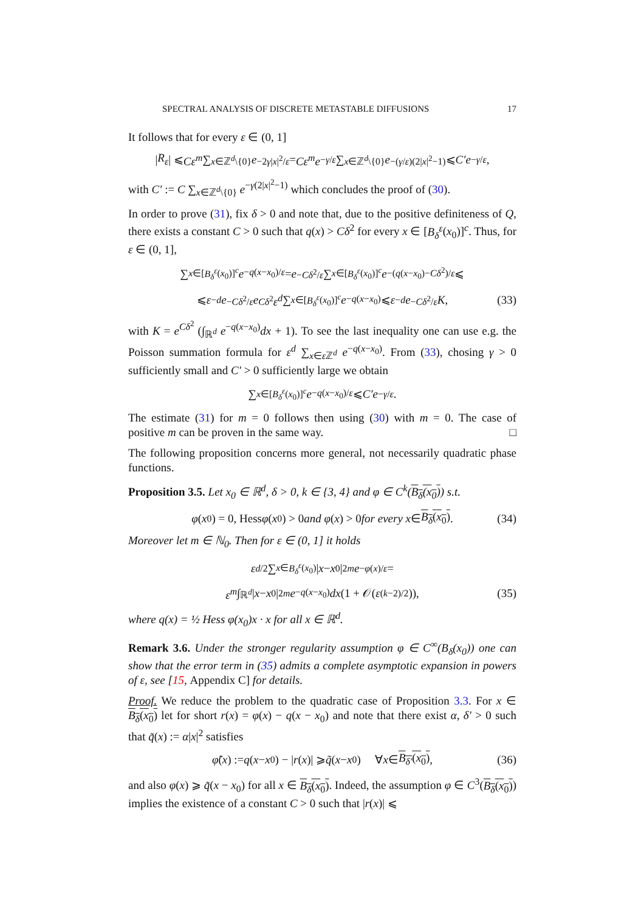SPECTRAL ANALYSIS OF DISCRETE METASTABLE DIFFUSIONS 17
It follows that for every ε ∈ (0, 1]
| R<sub>ε</sub> | ⩽ Cε<sup>m</sup> ∑<sub>x∈ℤ<sup>d</sup>\{0}</sub> e<sup>−2γ|x|<sup>2</sup>/ε</sup> = Cε<sup>m</sup>e<sup>−γ/ε</sup> ∑<sub>x∈ℤ<sup>d</sup>\{0}</sub> e<sup>−(γ/ε)(2|x|<sup>2</sup>−1)</sup> ⩽ C′e<sup>−γ/ε</sup>,
with C′ := C ∑<sub>x∈ℤ<sup>d</sup>\{0}</sub> e<sup>−γ(2|x|<sup>2</sup>−1)</sup> which concludes the proof of (30).
In order to prove (31), fix δ > 0 and note that, due to the positive definiteness of Q, there exists a constant C > 0 such that q(x) > Cδ<sup>2</sup> for every x ∈ [B<sub>δ</sub><sup>ε</sup>(x<sub>0</sub>)]<sup>c</sup>. Thus, for ε ∈ (0, 1],
∑<sub>x∈[B<sub>δ</sub><sup>ε</sup>(x<sub>0</sub>)]<sup>c</sup></sub> e<sup>−q(x−x<sub>0</sub>)/ε</sup> = e<sup>−Cδ<sup>2</sup>/ε</sup> ∑<sub>x∈[B<sub>δ</sub><sup>ε</sup>(x<sub>0</sub>)]<sup>c</sup></sub> e<sup>−(q(x−x<sub>0</sub>)−Cδ<sup>2</sup>)/ε</sup> ⩽
⩽ ε<sup>−d</sup> e<sup>−Cδ<sup>2</sup>/ε</sup> e<sup>Cδ<sup>2</sup></sup> ε<sup>d</sup> ∑<sub>x∈[B<sub>δ</sub><sup>ε</sup>(x<sub>0</sub>)]<sup>c</sup></sub> e<sup>−q(x−x<sub>0</sub>)</sup> ⩽ ε<sup>−d</sup> e<sup>−Cδ<sup>2</sup>/ε</sup> K, (33)
with K = e<sup>Cδ<sup>2</sup></sup> (∫<sub>ℝ<sup>d</sup></sub> e<sup>−q(x−x<sub>0</sub>)</sup>dx + 1). To see the last inequality one can use e.g. the Poisson summation formula for ε<sup>d</sup> ∑<sub>x∈ε ℤ<sup>d</sup></sub> e<sup>−q(x−x<sub>0</sub>)</sup>. From (33), chosing γ > 0 sufficiently small and C′ > 0 sufficiently large we obtain
∑<sub>x∈[B<sub>δ</sub><sup>ε</sup>(x<sub>0</sub>)]<sup>c</sup></sub> e<sup>−q(x−x<sub>0</sub>)/ε</sup> ⩽ C′e<sup>−γ/ε</sup>.
The estimate (31) for m = 0 follows then using (30) with m = 0. The case of positive m can be proven in the same way. □
The following proposition concerns more general, not necessarily quadratic phase functions.
Proposition 3.5. Let x<sub>0</sub> ∈ ℝ<sup>d</sup>, δ > 0, k ∈ {3, 4} and φ ∈ C<sup>k</sup>(B<sub>δ</sub>(x<sub>0</sub>)) s.t.
φ (x<sub>0</sub>) = 0, Hess φ (x<sub>0</sub>) > 0 and φ (x) > 0 for every x ∈ B<sub>δ</sub>(x<sub>0</sub>). (34)
Moreover let m ∈ ℕ<sub>0</sub>. Then for ε ∈ (0, 1] it holds
ε<sup>d/2</sup> ∑<sub>x∈B<sub>δ</sub><sup>ε</sup>(x<sub>0</sub>)</sub> | x − x<sub>0</sub>|<sup>2m</sup> e<sup>−φ(x)/ε</sup> =
ε<sup>m</sup> ∫<sub>ℝ<sup>d</sup></sub> | x − x<sub>0</sub>|<sup>2m</sup> e<sup>−q(x−x<sub>0</sub>)</sup> dx (1 + 𝒪(ε<sup>(k−2)/2</sup>)), (35)
where q(x) = ½ Hess φ(x<sub>0</sub>)x · x for all x ∈ ℝ<sup>d</sup>.
Remark 3.6. Under the stronger regularity assumption φ ∈ C<sup>∞</sup>(B<sub>δ</sub>(x<sub>0</sub>)) one can show that the error term in (35) admits a complete asymptotic expansion in powers of ε, see [15, Appendix C] for details.
Proof. We reduce the problem to the quadratic case of Proposition 3.3. For x ∈ B<sub>δ</sub>(x<sub>0</sub>) let for short r(x) = φ(x) − q(x − x<sub>0</sub>) and note that there exist α, δ′ > 0 such that q̃(x) := α|x|<sup>2</sup> satisfies
φ̃ (x) := q (x − x<sub>0</sub>) − | r (x)| ⩾ q̃ (x − x<sub>0</sub>) ∀ x ∈ B<sub>δ′</sub>(x<sub>0</sub>), (36)
and also φ(x) ⩾ q̃(x − x<sub>0</sub>) for all x ∈ B<sub>δ</sub>(x<sub>0</sub>). Indeed, the assumption φ ∈ C<sup>3</sup>(B<sub>δ</sub>(x<sub>0</sub>)) implies the existence of a constant C > 0 such that |r(x)| ⩽